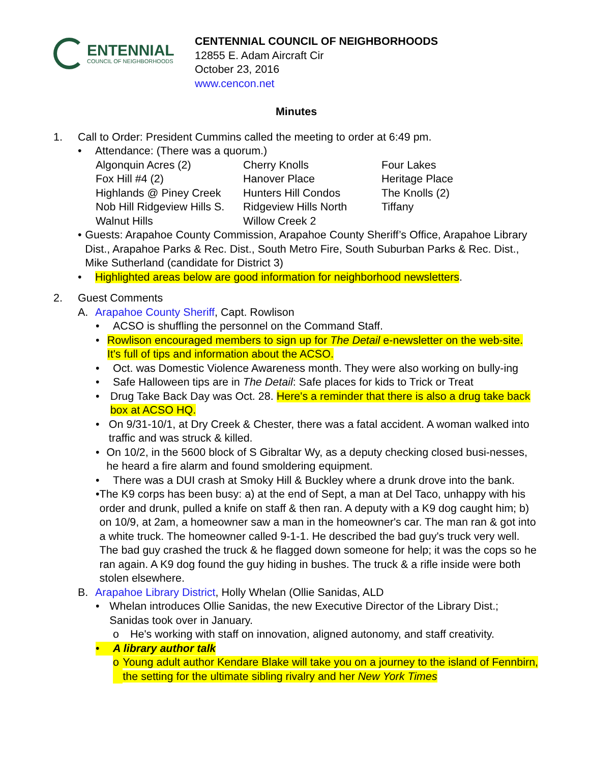ENTENNIAL
COUNCIL OF NEIGHBORHOODS
CENTENNIAL COUNCIL OF NEIGHBORHOODS
12855 E. Adam Aircraft Cir
October 23, 2016
www.cencon.net
Minutes
1. Call to Order: President Cummins called the meeting to order at 6:49 pm.
• Attendance: (There was a quorum.)
| Algonquin Acres (2) | Cherry Knolls | Four Lakes |
| Fox Hill #4 (2) | Hanover Place | Heritage Place |
| Highlands @ Piney Creek | Hunters Hill Condos | The Knolls (2) |
| Nob Hill Ridgeview Hills S. | Ridgeview Hills North | Tiffany |
| Walnut Hills | Willow Creek 2 | |
• Guests: Arapahoe County Commission, Arapahoe County Sheriff’s Office, Arapahoe Library Dist., Arapahoe Parks & Rec. Dist., South Metro Fire, South Suburban Parks & Rec. Dist., Mike Sutherland (candidate for District 3)
• Highlighted areas below are good information for neighborhood newsletters.
2. Guest Comments
A. Arapahoe County Sheriff, Capt. Rowlison
• ACSO is shuffling the personnel on the Command Staff.
• Rowlison encouraged members to sign up for The Detail e-newsletter on the web-site. It's full of tips and information about the ACSO.
• Oct. was Domestic Violence Awareness month. They were also working on bully-ing
• Safe Halloween tips are in The Detail: Safe places for kids to Trick or Treat
• Drug Take Back Day was Oct. 28. Here's a reminder that there is also a drug take back box at ACSO HQ.
• On 9/31-10/1, at Dry Creek & Chester, there was a fatal accident. A woman walked into traffic and was struck & killed.
• On 10/2, in the 5600 block of S Gibraltar Wy, as a deputy checking closed busi-nesses, he heard a fire alarm and found smoldering equipment.
• There was a DUI crash at Smoky Hill & Buckley where a drunk drove into the bank.
• The K9 corps has been busy: a) at the end of Sept, a man at Del Taco, unhappy with his order and drunk, pulled a knife on staff & then ran. A deputy with a K9 dog caught him; b) on 10/9, at 2am, a homeowner saw a man in the homeowner's car. The man ran & got into a white truck. The homeowner called 9-1-1. He described the bad guy's truck very well. The bad guy crashed the truck & he flagged down someone for help; it was the cops so he ran again. A K9 dog found the guy hiding in bushes. The truck & a rifle inside were both stolen elsewhere.
B. Arapahoe Library District, Holly Whelan (Ollie Sanidas, ALD
• Whelan introduces Ollie Sanidas, the new Executive Director of the Library Dist.; Sanidas took over in January.
o He's working with staff on innovation, aligned autonomy, and staff creativity.
• A library author talk
o Young adult author Kendare Blake will take you on a journey to the island of Fennbirn, the setting for the ultimate sibling rivalry and her New York Times